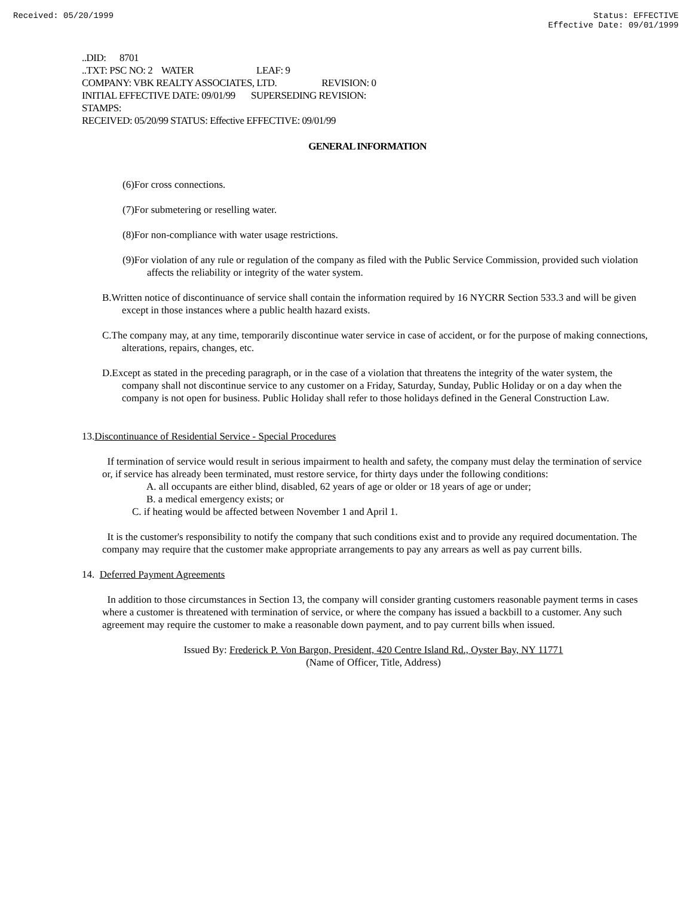Received: 05/20/1999 Status: EFFECTIVE
Effective Date: 09/01/1999
..DID: 8701
..TXT: PSC NO: 2 WATER LEAF: 9
COMPANY: VBK REALTY ASSOCIATES, LTD. REVISION: 0
INITIAL EFFECTIVE DATE: 09/01/99 SUPERSEDING REVISION:
STAMPS:
RECEIVED: 05/20/99 STATUS: Effective EFFECTIVE: 09/01/99
GENERAL INFORMATION
(6)For cross connections.
(7)For submetering or reselling water.
(8)For non-compliance with water usage restrictions.
(9)For violation of any rule or regulation of the company as filed with the Public Service Commission, provided such violation affects the reliability or integrity of the water system.
B.Written notice of discontinuance of service shall contain the information required by 16 NYCRR Section 533.3 and will be given except in those instances where a public health hazard exists.
C.The company may, at any time, temporarily discontinue water service in case of accident, or for the purpose of making connections, alterations, repairs, changes, etc.
D.Except as stated in the preceding paragraph, or in the case of a violation that threatens the integrity of the water system, the company shall not discontinue service to any customer on a Friday, Saturday, Sunday, Public Holiday or on a day when the company is not open for business. Public Holiday shall refer to those holidays defined in the General Construction Law.
13.Discontinuance of Residential Service - Special Procedures
If termination of service would result in serious impairment to health and safety, the company must delay the termination of service or, if service has already been terminated, must restore service, for thirty days under the following conditions:
A. all occupants are either blind, disabled, 62 years of age or older or 18 years of age or under;
B. a medical emergency exists; or
C. if heating would be affected between November 1 and April 1.
It is the customer's responsibility to notify the company that such conditions exist and to provide any required documentation. The company may require that the customer make appropriate arrangements to pay any arrears as well as pay current bills.
14. Deferred Payment Agreements
In addition to those circumstances in Section 13, the company will consider granting customers reasonable payment terms in cases where a customer is threatened with termination of service, or where the company has issued a backbill to a customer. Any such agreement may require the customer to make a reasonable down payment, and to pay current bills when issued.
Issued By: Frederick P. Von Bargon, President, 420 Centre Island Rd., Oyster Bay, NY 11771
(Name of Officer, Title, Address)